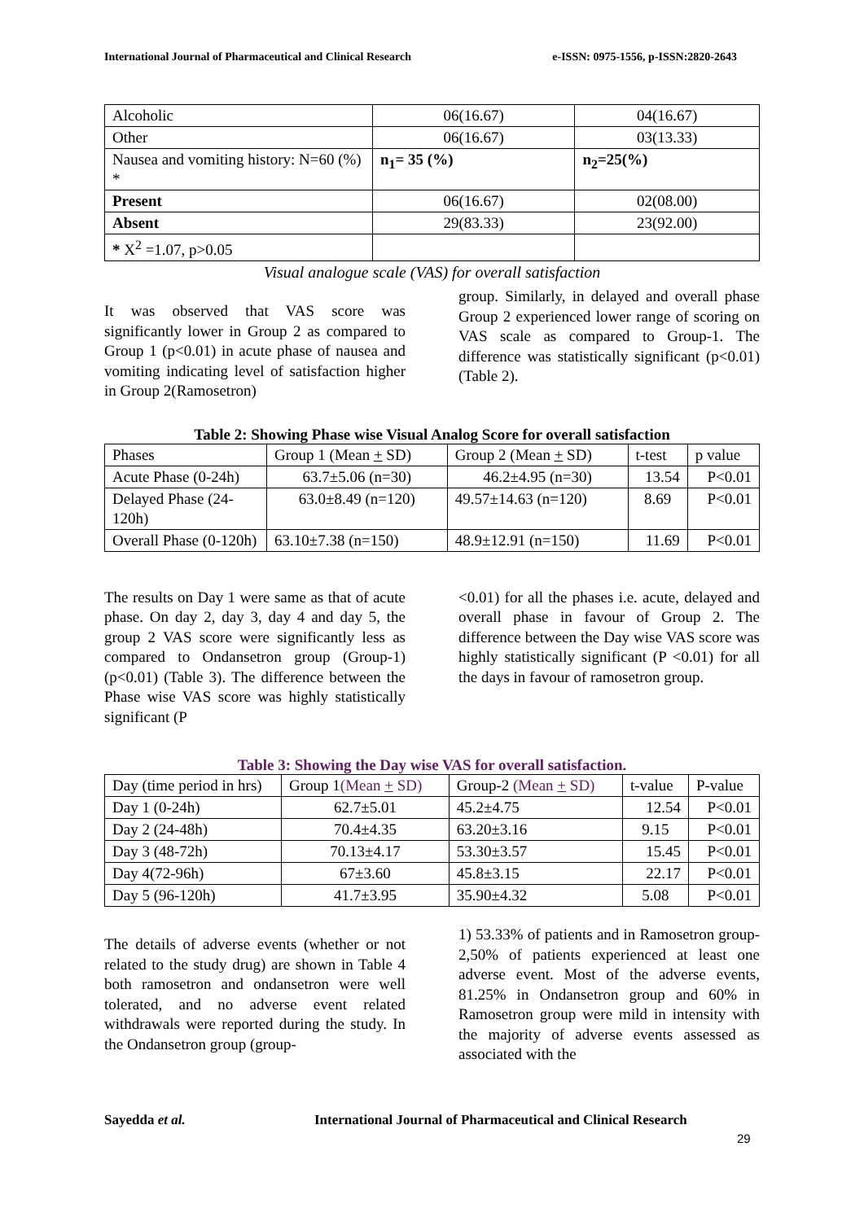International Journal of Pharmaceutical and Clinical Research e-ISSN: 0975-1556, p-ISSN:2820-2643
| Alcoholic | 06(16.67) | 04(16.67) |
| Other | 06(16.67) | 03(13.33) |
| Nausea and vomiting history: N=60 (%) * | n<sub>1</sub>= 35 (%) | n<sub>2</sub>=25(%) |
| Present | 06(16.67) | 02(08.00) |
| Absent | 29(83.33) | 23(92.00) |
| * X<sup>2</sup> =1.07, p>0.05 | | |
Visual analogue scale (VAS) for overall satisfaction
It was observed that VAS score was significantly lower in Group 2 as compared to Group 1 (p<0.01) in acute phase of nausea and vomiting indicating level of satisfaction higher in Group 2(Ramosetron)
group. Similarly, in delayed and overall phase Group 2 experienced lower range of scoring on VAS scale as compared to Group-1. The difference was statistically significant (p<0.01) (Table 2).
Table 2: Showing Phase wise Visual Analog Score for overall satisfaction
| Phases | Group 1 (Mean + SD) | Group 2 (Mean + SD) | t-test | p value |
| --- | --- | --- | --- | --- |
| Acute Phase (0-24h) | 63.7±5.06 (n=30) | 46.2±4.95 (n=30) | 13.54 | P<0.01 |
| Delayed Phase (24-120h) | 63.0±8.49 (n=120) | 49.57±14.63 (n=120) | 8.69 | P<0.01 |
| Overall Phase (0-120h) | 63.10±7.38 (n=150) | 48.9±12.91 (n=150) | 11.69 | P<0.01 |
The results on Day 1 were same as that of acute phase. On day 2, day 3, day 4 and day 5, the group 2 VAS score were significantly less as compared to Ondansetron group (Group-1)(p<0.01) (Table 3). The difference between the Phase wise VAS score was highly statistically significant (P
<0.01) for all the phases i.e. acute, delayed and overall phase in favour of Group 2. The difference between the Day wise VAS score was highly statistically significant (P <0.01) for all the days in favour of ramosetron group.
Table 3: Showing the Day wise VAS for overall satisfaction.
| Day (time period in hrs) | Group 1 (Mean + SD) | Group-2 (Mean + SD) | t-value | P-value |
| --- | --- | --- | --- | --- |
| Day 1 (0-24h) | 62.7±5.01 | 45.2±4.75 | 12.54 | P<0.01 |
| Day 2 (24-48h) | 70.4±4.35 | 63.20±3.16 | 9.15 | P<0.01 |
| Day 3 (48-72h) | 70.13±4.17 | 53.30±3.57 | 15.45 | P<0.01 |
| Day 4(72-96h) | 67±3.60 | 45.8±3.15 | 22.17 | P<0.01 |
| Day 5 (96-120h) | 41.7±3.95 | 35.90±4.32 | 5.08 | P<0.01 |
The details of adverse events (whether or not related to the study drug) are shown in Table 4 both ramosetron and ondansetron were well tolerated, and no adverse event related withdrawals were reported during the study. In the Ondansetron group (group-
1) 53.33% of patients and in Ramosetron group-2,50% of patients experienced at least one adverse event. Most of the adverse events, 81.25% in Ondansetron group and 60% in Ramosetron group were mild in intensity with the majority of adverse events assessed as associated with the
Sayedda et al. International Journal of Pharmaceutical and Clinical Research
29